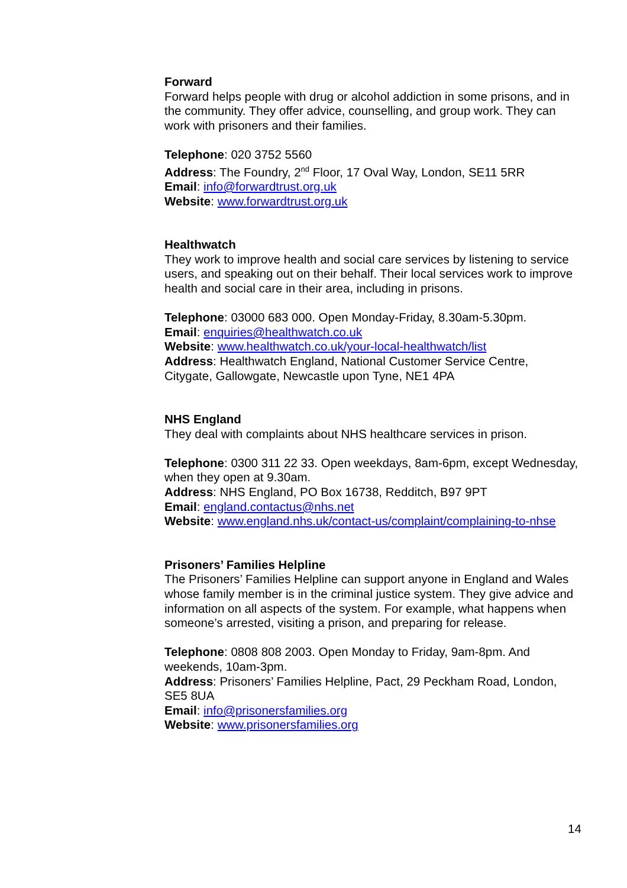Forward
Forward helps people with drug or alcohol addiction in some prisons, and in the community. They offer advice, counselling, and group work. They can work with prisoners and their families.
Telephone: 020 3752 5560
Address: The Foundry, 2<sup>nd</sup> Floor, 17 Oval Way, London, SE11 5RR
Email: info@forwardtrust.org.uk
Website: www.forwardtrust.org.uk
Healthwatch
They work to improve health and social care services by listening to service users, and speaking out on their behalf. Their local services work to improve health and social care in their area, including in prisons.
Telephone: 03000 683 000. Open Monday-Friday, 8.30am-5.30pm.
Email: enquiries@healthwatch.co.uk
Website: www.healthwatch.co.uk/your-local-healthwatch/list
Address: Healthwatch England, National Customer Service Centre, Citygate, Gallowgate, Newcastle upon Tyne, NE1 4PA
NHS England
They deal with complaints about NHS healthcare services in prison.
Telephone: 0300 311 22 33. Open weekdays, 8am-6pm, except Wednesday, when they open at 9.30am.
Address: NHS England, PO Box 16738, Redditch, B97 9PT
Email: england.contactus@nhs.net
Website: www.england.nhs.uk/contact-us/complaint/complaining-to-nhse
Prisoners’ Families Helpline
The Prisoners’ Families Helpline can support anyone in England and Wales whose family member is in the criminal justice system. They give advice and information on all aspects of the system. For example, what happens when someone’s arrested, visiting a prison, and preparing for release.
Telephone: 0808 808 2003. Open Monday to Friday, 9am-8pm. And weekends, 10am-3pm.
Address: Prisoners’ Families Helpline, Pact, 29 Peckham Road, London, SE5 8UA
Email: info@prisonersfamilies.org
Website: www.prisonersfamilies.org
14